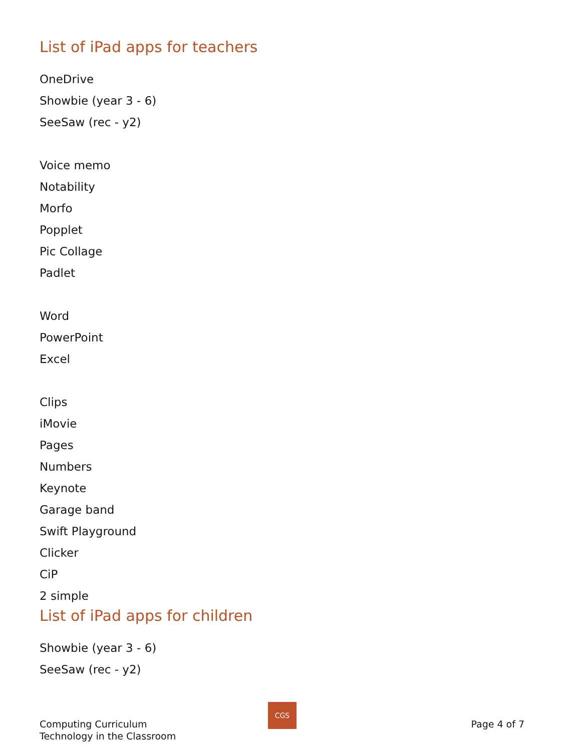List of iPad apps for teachers
OneDrive
Showbie (year 3 - 6)
SeeSaw (rec - y2)
Voice memo
Notability
Morfo
Popplet
Pic Collage
Padlet
Word
PowerPoint
Excel
Clips
iMovie
Pages
Numbers
Keynote
Garage band
Swift Playground
Clicker
CiP
2 simple
List of iPad apps for children
Showbie (year 3 - 6)
SeeSaw (rec - y2)
CGS
Computing Curriculum
Technology in the Classroom
Page 4 of 7